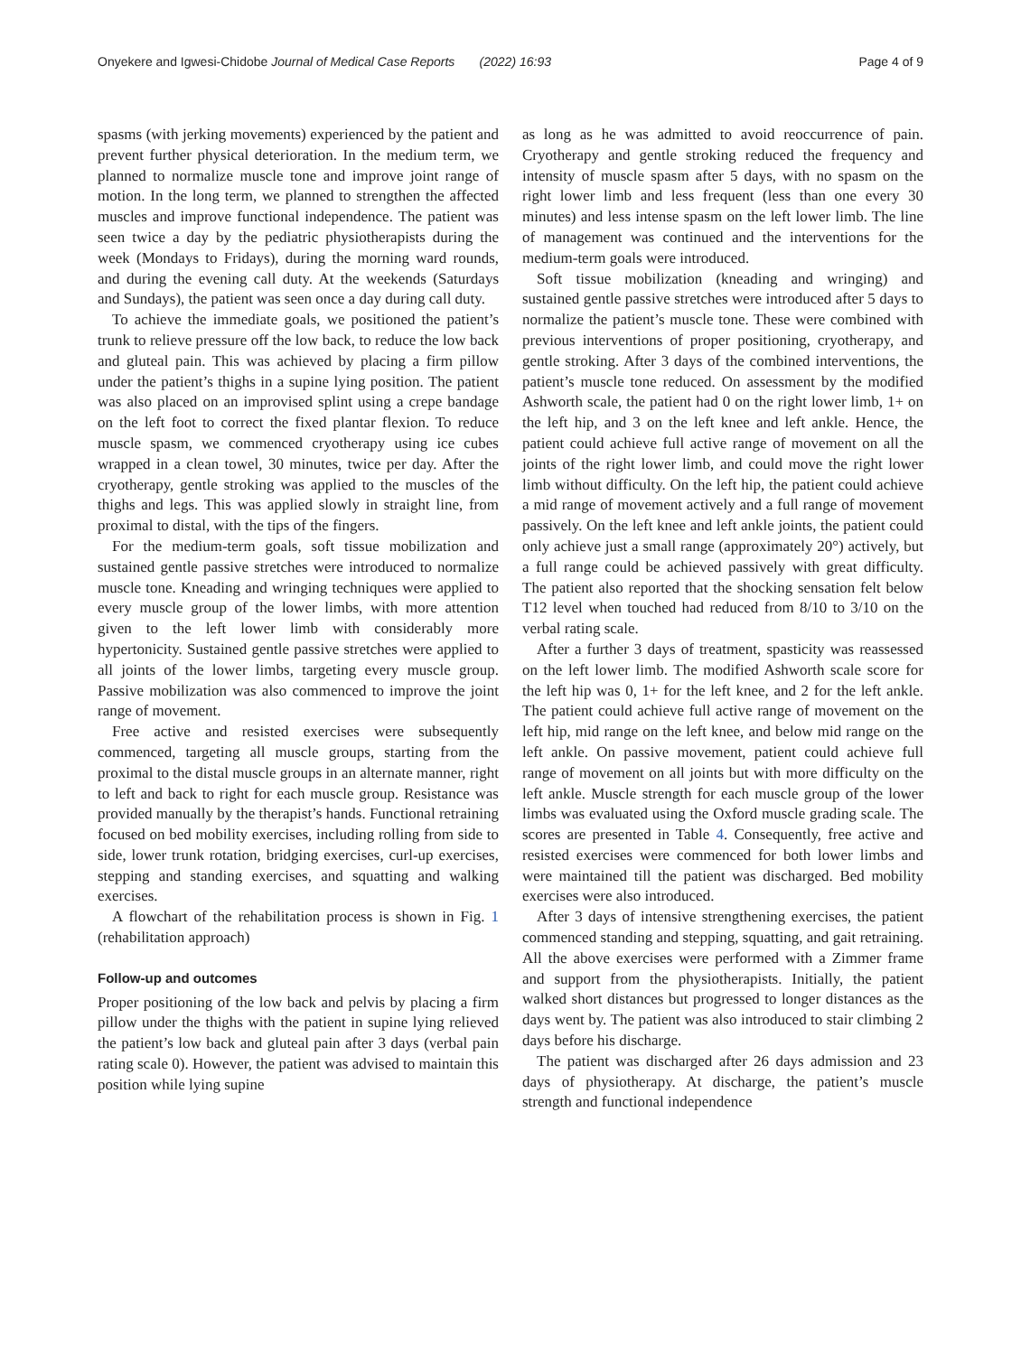Onyekere and Igwesi-Chidobe Journal of Medical Case Reports (2022) 16:93 Page 4 of 9
spasms (with jerking movements) experienced by the patient and prevent further physical deterioration. In the medium term, we planned to normalize muscle tone and improve joint range of motion. In the long term, we planned to strengthen the affected muscles and improve functional independence. The patient was seen twice a day by the pediatric physiotherapists during the week (Mondays to Fridays), during the morning ward rounds, and during the evening call duty. At the weekends (Saturdays and Sundays), the patient was seen once a day during call duty.
To achieve the immediate goals, we positioned the patient’s trunk to relieve pressure off the low back, to reduce the low back and gluteal pain. This was achieved by placing a firm pillow under the patient’s thighs in a supine lying position. The patient was also placed on an improvised splint using a crepe bandage on the left foot to correct the fixed plantar flexion. To reduce muscle spasm, we commenced cryotherapy using ice cubes wrapped in a clean towel, 30 minutes, twice per day. After the cryotherapy, gentle stroking was applied to the muscles of the thighs and legs. This was applied slowly in straight line, from proximal to distal, with the tips of the fingers.
For the medium-term goals, soft tissue mobilization and sustained gentle passive stretches were introduced to normalize muscle tone. Kneading and wringing techniques were applied to every muscle group of the lower limbs, with more attention given to the left lower limb with considerably more hypertonicity. Sustained gentle passive stretches were applied to all joints of the lower limbs, targeting every muscle group. Passive mobilization was also commenced to improve the joint range of movement.
Free active and resisted exercises were subsequently commenced, targeting all muscle groups, starting from the proximal to the distal muscle groups in an alternate manner, right to left and back to right for each muscle group. Resistance was provided manually by the therapist’s hands. Functional retraining focused on bed mobility exercises, including rolling from side to side, lower trunk rotation, bridging exercises, curl-up exercises, stepping and standing exercises, and squatting and walking exercises.
A flowchart of the rehabilitation process is shown in Fig. 1 (rehabilitation approach)
Follow-up and outcomes
Proper positioning of the low back and pelvis by placing a firm pillow under the thighs with the patient in supine lying relieved the patient’s low back and gluteal pain after 3 days (verbal pain rating scale 0). However, the patient was advised to maintain this position while lying supine
as long as he was admitted to avoid reoccurrence of pain. Cryotherapy and gentle stroking reduced the frequency and intensity of muscle spasm after 5 days, with no spasm on the right lower limb and less frequent (less than one every 30 minutes) and less intense spasm on the left lower limb. The line of management was continued and the interventions for the medium-term goals were introduced.
Soft tissue mobilization (kneading and wringing) and sustained gentle passive stretches were introduced after 5 days to normalize the patient’s muscle tone. These were combined with previous interventions of proper positioning, cryotherapy, and gentle stroking. After 3 days of the combined interventions, the patient’s muscle tone reduced. On assessment by the modified Ashworth scale, the patient had 0 on the right lower limb, 1+ on the left hip, and 3 on the left knee and left ankle. Hence, the patient could achieve full active range of movement on all the joints of the right lower limb, and could move the right lower limb without difficulty. On the left hip, the patient could achieve a mid range of movement actively and a full range of movement passively. On the left knee and left ankle joints, the patient could only achieve just a small range (approximately 20°) actively, but a full range could be achieved passively with great difficulty. The patient also reported that the shocking sensation felt below T12 level when touched had reduced from 8/10 to 3/10 on the verbal rating scale.
After a further 3 days of treatment, spasticity was reassessed on the left lower limb. The modified Ashworth scale score for the left hip was 0, 1+ for the left knee, and 2 for the left ankle. The patient could achieve full active range of movement on the left hip, mid range on the left knee, and below mid range on the left ankle. On passive movement, patient could achieve full range of movement on all joints but with more difficulty on the left ankle. Muscle strength for each muscle group of the lower limbs was evaluated using the Oxford muscle grading scale. The scores are presented in Table 4. Consequently, free active and resisted exercises were commenced for both lower limbs and were maintained till the patient was discharged. Bed mobility exercises were also introduced.
After 3 days of intensive strengthening exercises, the patient commenced standing and stepping, squatting, and gait retraining. All the above exercises were performed with a Zimmer frame and support from the physiotherapists. Initially, the patient walked short distances but progressed to longer distances as the days went by. The patient was also introduced to stair climbing 2 days before his discharge.
The patient was discharged after 26 days admission and 23 days of physiotherapy. At discharge, the patient’s muscle strength and functional independence